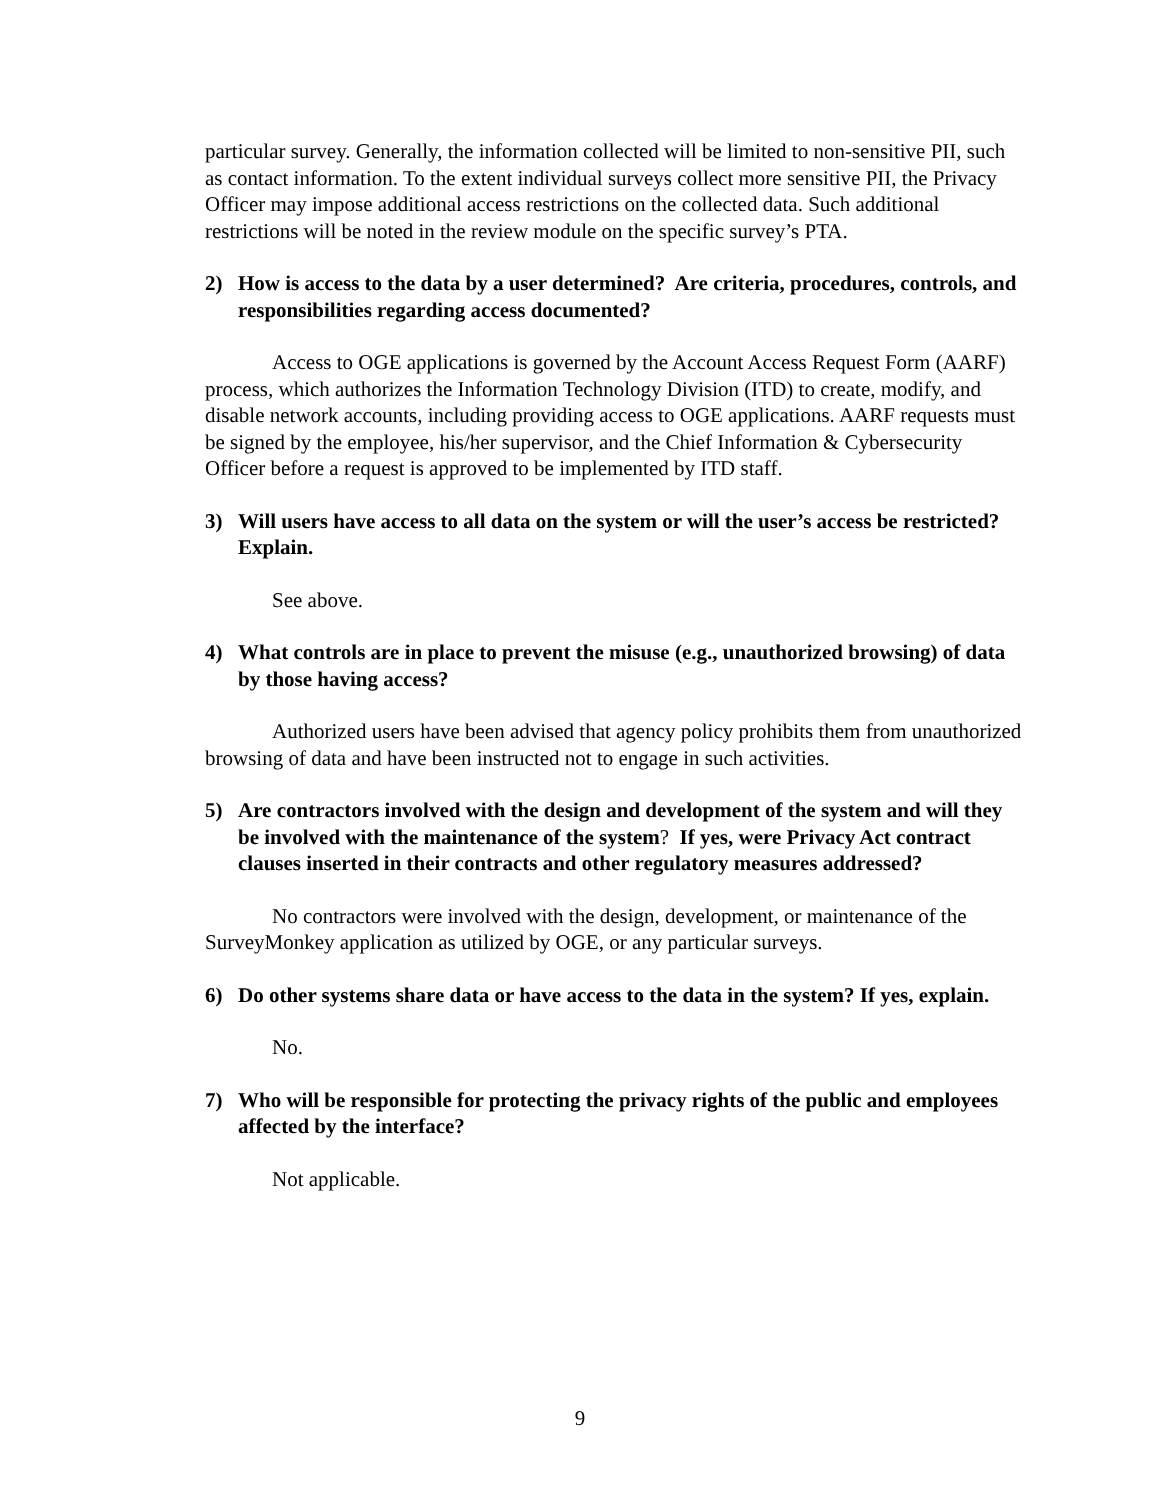particular survey. Generally, the information collected will be limited to non-sensitive PII, such as contact information. To the extent individual surveys collect more sensitive PII, the Privacy Officer may impose additional access restrictions on the collected data. Such additional restrictions will be noted in the review module on the specific survey’s PTA.
2) How is access to the data by a user determined? Are criteria, procedures, controls, and responsibilities regarding access documented?
Access to OGE applications is governed by the Account Access Request Form (AARF) process, which authorizes the Information Technology Division (ITD) to create, modify, and disable network accounts, including providing access to OGE applications. AARF requests must be signed by the employee, his/her supervisor, and the Chief Information & Cybersecurity Officer before a request is approved to be implemented by ITD staff.
3) Will users have access to all data on the system or will the user’s access be restricted? Explain.
See above.
4) What controls are in place to prevent the misuse (e.g., unauthorized browsing) of data by those having access?
Authorized users have been advised that agency policy prohibits them from unauthorized browsing of data and have been instructed not to engage in such activities.
5) Are contractors involved with the design and development of the system and will they be involved with the maintenance of the system? If yes, were Privacy Act contract clauses inserted in their contracts and other regulatory measures addressed?
No contractors were involved with the design, development, or maintenance of the SurveyMonkey application as utilized by OGE, or any particular surveys.
6) Do other systems share data or have access to the data in the system? If yes, explain.
No.
7) Who will be responsible for protecting the privacy rights of the public and employees affected by the interface?
Not applicable.
9